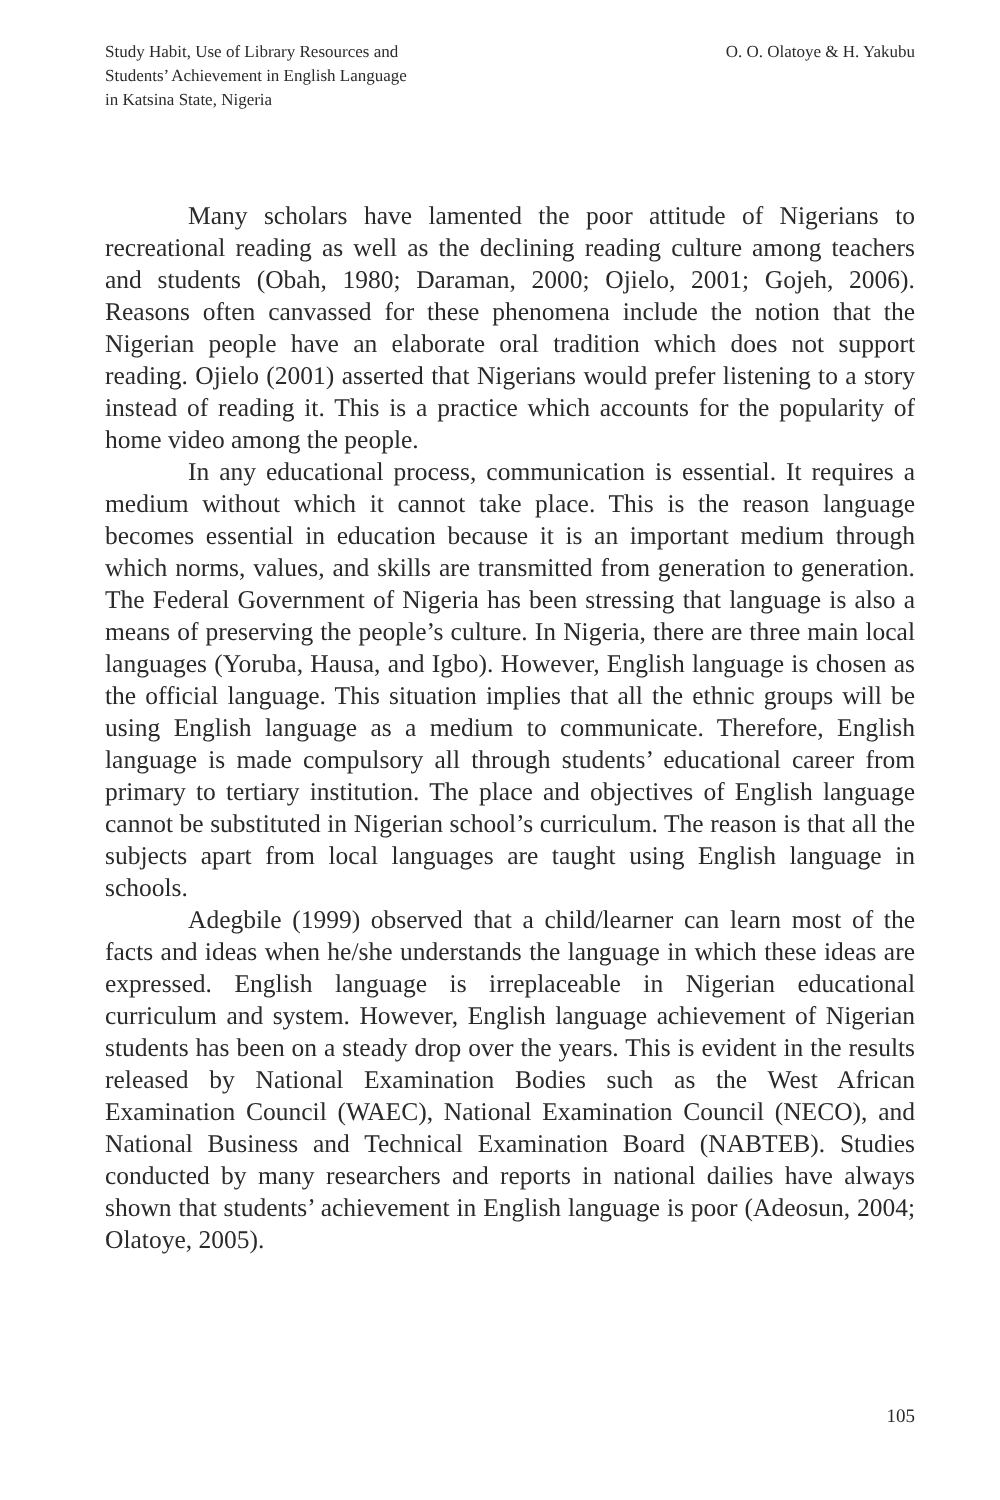Study Habit, Use of Library Resources and
Students’ Achievement in English Language
in Katsina State, Nigeria
O. O. Olatoye & H. Yakubu
Many scholars have lamented the poor attitude of Nigerians to recreational reading as well as the declining reading culture among teachers and students (Obah, 1980; Daraman, 2000; Ojielo, 2001; Gojeh, 2006). Reasons often canvassed for these phenomena include the notion that the Nigerian people have an elaborate oral tradition which does not support reading. Ojielo (2001) asserted that Nigerians would prefer listening to a story instead of reading it. This is a practice which accounts for the popularity of home video among the people.
In any educational process, communication is essential. It requires a medium without which it cannot take place. This is the reason language becomes essential in education because it is an important medium through which norms, values, and skills are transmitted from generation to generation. The Federal Government of Nigeria has been stressing that language is also a means of preserving the people’s culture. In Nigeria, there are three main local languages (Yoruba, Hausa, and Igbo). However, English language is chosen as the official language. This situation implies that all the ethnic groups will be using English language as a medium to communicate. Therefore, English language is made compulsory all through students’ educational career from primary to tertiary institution. The place and objectives of English language cannot be substituted in Nigerian school’s curriculum. The reason is that all the subjects apart from local languages are taught using English language in schools.
Adegbile (1999) observed that a child/learner can learn most of the facts and ideas when he/she understands the language in which these ideas are expressed. English language is irreplaceable in Nigerian educational curriculum and system. However, English language achievement of Nigerian students has been on a steady drop over the years. This is evident in the results released by National Examination Bodies such as the West African Examination Council (WAEC), National Examination Council (NECO), and National Business and Technical Examination Board (NABTEB). Studies conducted by many researchers and reports in national dailies have always shown that students’ achievement in English language is poor (Adeosun, 2004; Olatoye, 2005).
105